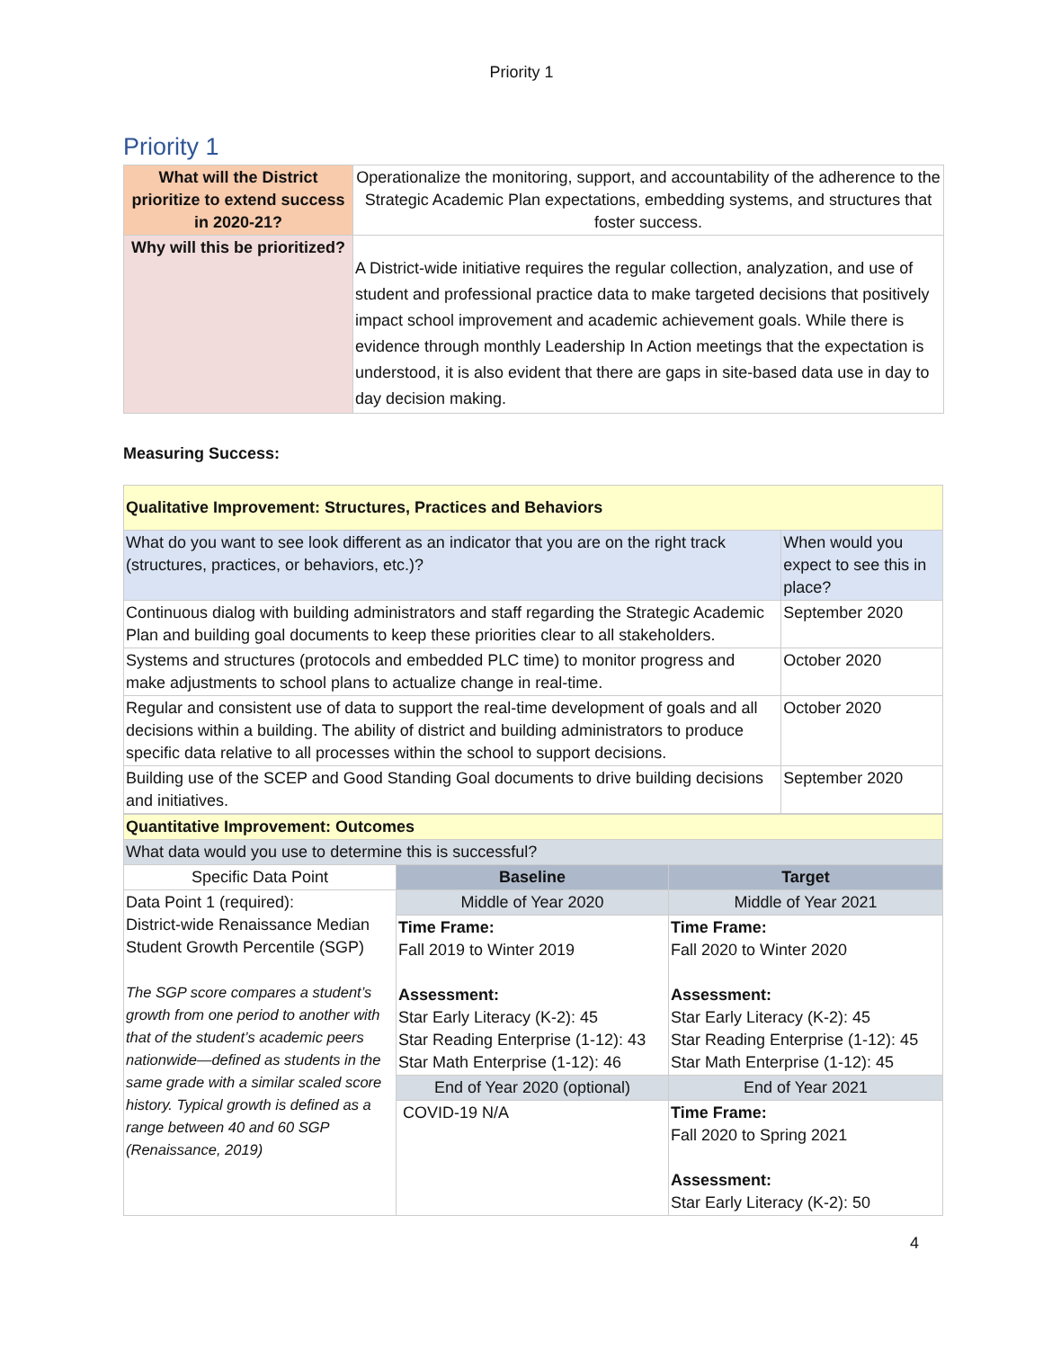Priority 1
Priority 1
| What will the District prioritize to extend success in 2020-21? | Operationalize the monitoring, support, and accountability of the adherence to the Strategic Academic Plan expectations, embedding systems, and structures that foster success. |
| Why will this be prioritized? | A District-wide initiative requires the regular collection, analyzation, and use of student and professional practice data to make targeted decisions that positively impact school improvement and academic achievement goals. While there is evidence through monthly Leadership In Action meetings that the expectation is understood, it is also evident that there are gaps in site-based data use in day to day decision making. |
Measuring Success:
| Qualitative Improvement: Structures, Practices and Behaviors | |
| What do you want to see look different as an indicator that you are on the right track (structures, practices, or behaviors, etc.)? | When would you expect to see this in place? |
| Continuous dialog with building administrators and staff regarding the Strategic Academic Plan and building goal documents to keep these priorities clear to all stakeholders. | September 2020 |
| Systems and structures (protocols and embedded PLC time) to monitor progress and make adjustments to school plans to actualize change in real-time. | October 2020 |
| Regular and consistent use of data to support the real-time development of goals and all decisions within a building. The ability of district and building administrators to produce specific data relative to all processes within the school to support decisions. | October 2020 |
| Building use of the SCEP and Good Standing Goal documents to drive building decisions and initiatives. | September 2020 |
| Quantitative Improvement: Outcomes | | |
| What data would you use to determine this is successful? | | |
| Specific Data Point | Baseline | Target |
| Data Point 1 (required): District-wide Renaissance Median Student Growth Percentile (SGP) The SGP score compares a student’s growth from one period to another with that of the student’s academic peers nationwide—defined as students in the same grade with a similar scaled score history. Typical growth is defined as a range between 40 and 60 SGP (Renaissance, 2019) | Middle of Year 2020 | Middle of Year 2021 |
| | Time Frame: Fall 2019 to Winter 2019 Assessment: Star Early Literacy (K-2): 45 Star Reading Enterprise (1-12): 43 Star Math Enterprise (1-12): 46 | Time Frame: Fall 2020 to Winter 2020 Assessment: Star Early Literacy (K-2): 45 Star Reading Enterprise (1-12): 45 Star Math Enterprise (1-12): 45 |
| | End of Year 2020 (optional) | End of Year 2021 |
| | COVID-19 N/A | Time Frame: Fall 2020 to Spring 2021 Assessment: Star Early Literacy (K-2): 50 |
4